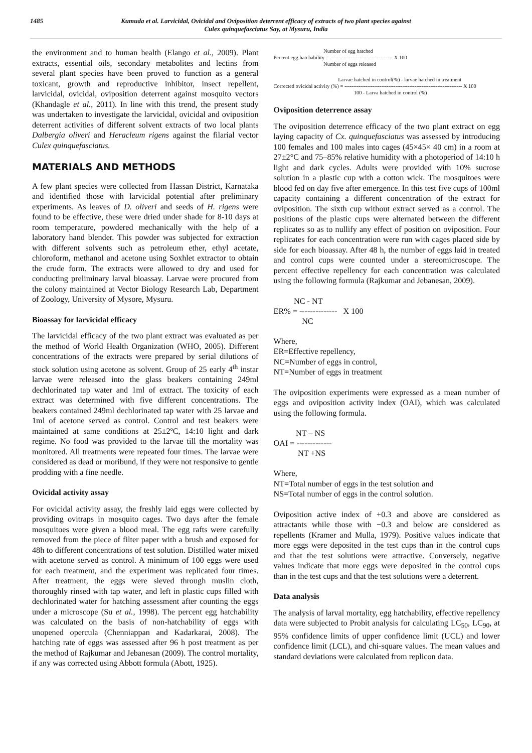1485 Kumuda et al. Larvicidal, Ovicidal and Oviposition deterrent efficacy of extracts of two plant species against
Culex quinquefasciatus Say, at Mysuru, India
the environment and to human health (Elango et al., 2009). Plant extracts, essential oils, secondary metabolites and lectins from several plant species have been proved to function as a general toxicant, growth and reproductive inhibitor, insect repellent, larvicidal, ovicidal, oviposition deterrent against mosquito vectors (Khandagle et al., 2011). In line with this trend, the present study was undertaken to investigate the larvicidal, ovicidal and oviposition deterrent activities of different solvent extracts of two local plants Dalbergia oliveri and Heracleum rigens against the filarial vector Culex quinquefasciatus.
MATERIALS AND METHODS
A few plant species were collected from Hassan District, Karnataka and identified those with larvicidal potential after preliminary experiments. As leaves of D. oliveri and seeds of H. rigens were found to be effective, these were dried under shade for 8-10 days at room temperature, powdered mechanically with the help of a laboratory hand blender. This powder was subjected for extraction with different solvents such as petroleum ether, ethyl acetate, chloroform, methanol and acetone using Soxhlet extractor to obtain the crude form. The extracts were allowed to dry and used for conducting preliminary larval bioassay. Larvae were procured from the colony maintained at Vector Biology Research Lab, Department of Zoology, University of Mysore, Mysuru.
Bioassay for larvicidal efficacy
The larvicidal efficacy of the two plant extract was evaluated as per the method of World Health Organization (WHO, 2005). Different concentrations of the extracts were prepared by serial dilutions of stock solution using acetone as solvent. Group of 25 early 4<sup>th</sup> instar larvae were released into the glass beakers containing 249ml dechlorinated tap water and 1ml of extract. The toxicity of each extract was determined with five different concentrations. The beakers contained 249ml dechlorinated tap water with 25 larvae and 1ml of acetone served as control. Control and test beakers were maintained at same conditions at 25±2ºC, 14:10 light and dark regime. No food was provided to the larvae till the mortality was monitored. All treatments were repeated four times. The larvae were considered as dead or moribund, if they were not responsive to gentle prodding with a fine needle.
Ovicidal activity assay
For ovicidal activity assay, the freshly laid eggs were collected by providing ovitraps in mosquito cages. Two days after the female mosquitoes were given a blood meal. The egg rafts were carefully removed from the piece of filter paper with a brush and exposed for 48h to different concentrations of test solution. Distilled water mixed with acetone served as control. A minimum of 100 eggs were used for each treatment, and the experiment was replicated four times. After treatment, the eggs were sieved through muslin cloth, thoroughly rinsed with tap water, and left in plastic cups filled with dechlorinated water for hatching assessment after counting the eggs under a microscope (Su et al., 1998). The percent egg hatchability was calculated on the basis of non-hatchability of eggs with unopened opercula (Chenniappan and Kadarkarai, 2008). The hatching rate of eggs was assessed after 96 h post treatment as per the method of Rajkumar and Jebanesan (2009). The control mortality, if any was corrected using Abbott formula (Abott, 1925).
Number of egg hatched
Percent egg hatchability = ----------------------------------- X 100
Number of eggs released
Larvae hatched in control(%) - larvae hatched in treatment
Corrected ovicidal activity (%) = ------------------------------------------------------------------- X 100
100 - Larva hatched in control (%)
Oviposition deterrence assay
The oviposition deterrence efficacy of the two plant extract on egg laying capacity of Cx. quinquefasciatus was assessed by introducing 100 females and 100 males into cages (45×45× 40 cm) in a room at 27±2°C and 75–85% relative humidity with a photoperiod of 14:10 h light and dark cycles. Adults were provided with 10% sucrose solution in a plastic cup with a cotton wick. The mosquitoes were blood fed on day five after emergence. In this test five cups of 100ml capacity containing a different concentration of the extract for oviposition. The sixth cup without extract served as a control. The positions of the plastic cups were alternated between the different replicates so as to nullify any effect of position on oviposition. Four replicates for each concentration were run with cages placed side by side for each bioassay. After 48 h, the number of eggs laid in treated and control cups were counted under a stereomicroscope. The percent effective repellency for each concentration was calculated using the following formula (Rajkumar and Jebanesan, 2009).
NC - NT
ER% = -------------- X 100
NC
Where,
ER=Effective repellency,
NC=Number of eggs in control,
NT=Number of eggs in treatment
The oviposition experiments were expressed as a mean number of eggs and oviposition activity index (OAI), which was calculated using the following formula.
NT – NS
OAI = -------------
NT +NS
Where,
NT=Total number of eggs in the test solution and
NS=Total number of eggs in the control solution.
Oviposition active index of +0.3 and above are considered as attractants while those with −0.3 and below are considered as repellents (Kramer and Mulla, 1979). Positive values indicate that more eggs were deposited in the test cups than in the control cups and that the test solutions were attractive. Conversely, negative values indicate that more eggs were deposited in the control cups than in the test cups and that the test solutions were a deterrent.
Data analysis
The analysis of larval mortality, egg hatchability, effective repellency data were subjected to Probit analysis for calculating LC<sub>50</sub>, LC<sub>90</sub>, at 95% confidence limits of upper confidence limit (UCL) and lower confidence limit (LCL), and chi-square values. The mean values and standard deviations were calculated from replicon data.